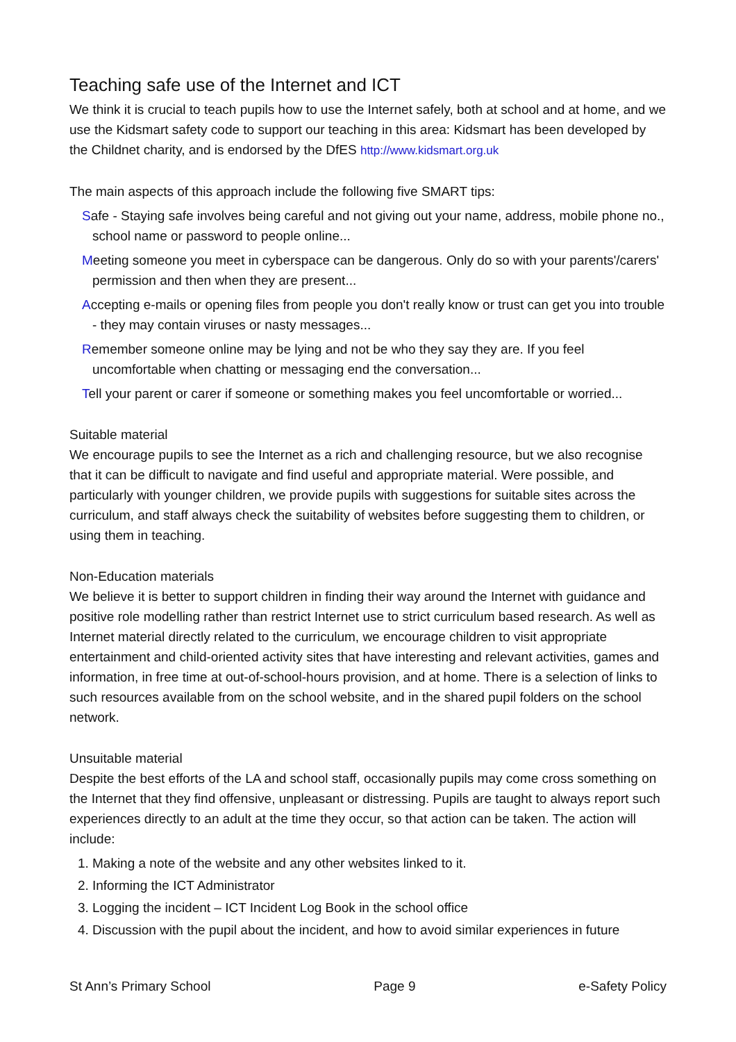Teaching safe use of the Internet and ICT
We think it is crucial to teach pupils how to use the Internet safely, both at school and at home, and we use the Kidsmart safety code to support our teaching in this area: Kidsmart has been developed by the Childnet charity, and is endorsed by the DfES http://www.kidsmart.org.uk
The main aspects of this approach include the following five SMART tips:
Safe - Staying safe involves being careful and not giving out your name, address, mobile phone no., school name or password to people online...
Meeting someone you meet in cyberspace can be dangerous. Only do so with your parents'/carers' permission and then when they are present...
Accepting e-mails or opening files from people you don't really know or trust can get you into trouble - they may contain viruses or nasty messages...
Remember someone online may be lying and not be who they say they are. If you feel uncomfortable when chatting or messaging end the conversation...
Tell your parent or carer if someone or something makes you feel uncomfortable or worried...
Suitable material
We encourage pupils to see the Internet as a rich and challenging resource, but we also recognise that it can be difficult to navigate and find useful and appropriate material. Were possible, and particularly with younger children, we provide pupils with suggestions for suitable sites across the curriculum, and staff always check the suitability of websites before suggesting them to children, or using them in teaching.
Non-Education materials
We believe it is better to support children in finding their way around the Internet with guidance and positive role modelling rather than restrict Internet use to strict curriculum based research. As well as Internet material directly related to the curriculum, we encourage children to visit appropriate entertainment and child-oriented activity sites that have interesting and relevant activities, games and information, in free time at out-of-school-hours provision, and at home. There is a selection of links to such resources available from on the school website, and in the shared pupil folders on the school network.
Unsuitable material
Despite the best efforts of the LA and school staff, occasionally pupils may come cross something on the Internet that they find offensive, unpleasant or distressing. Pupils are taught to always report such experiences directly to an adult at the time they occur, so that action can be taken. The action will include:
1. Making a note of the website and any other websites linked to it.
2. Informing the ICT Administrator
3. Logging the incident – ICT Incident Log Book in the school office
4. Discussion with the pupil about the incident, and how to avoid similar experiences in future
St Ann’s Primary School Page 9 e-Safety Policy